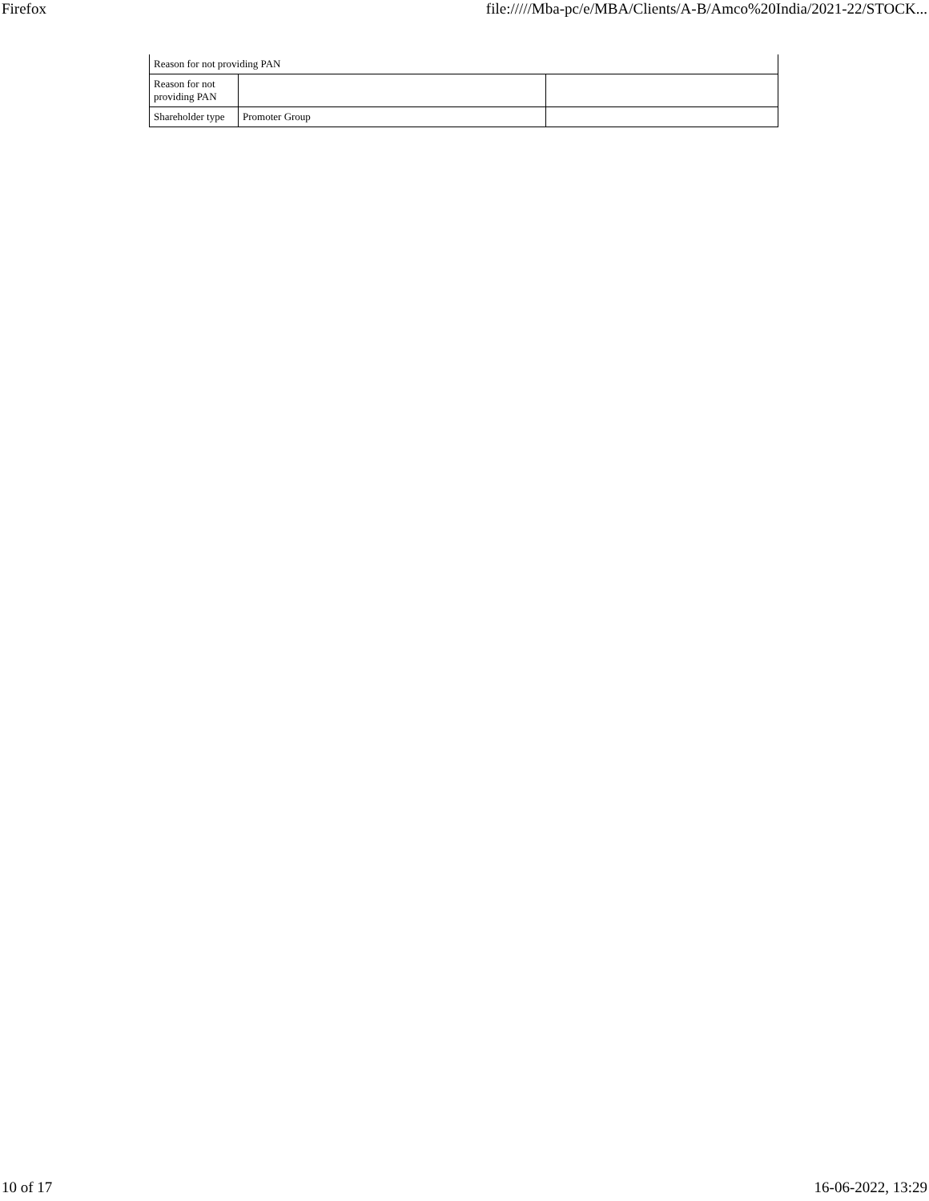Firefox file://///Mba-pc/e/MBA/Clients/A-B/Amco%20India/2021-22/STOCK...
| Reason for not providing PAN | | |
| Reason for not providing PAN | | |
| Shareholder type | Promoter Group | |
10 of 17 16-06-2022, 13:29